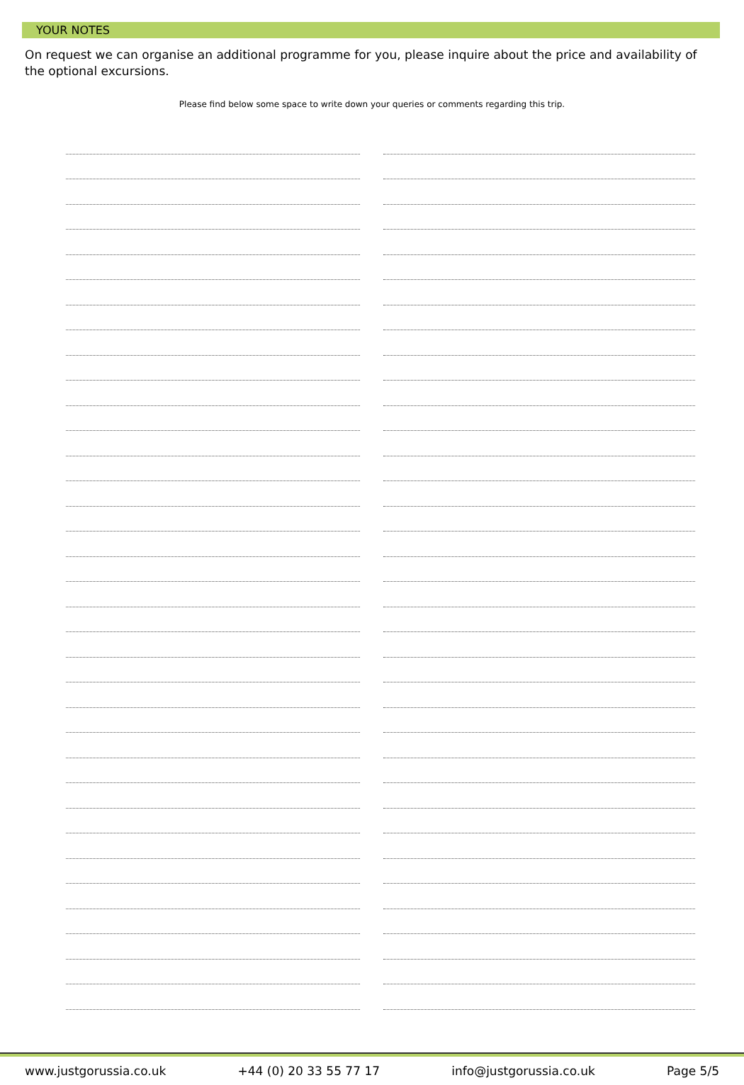YOUR NOTES
On request we can organise an additional programme for you, please inquire about the price and availability of the optional excursions.
Please find below some space to write down your queries or comments regarding this trip.
www.justgorussia.co.uk +44 (0) 20 33 55 77 17 info@justgorussia.co.uk Page 5/5